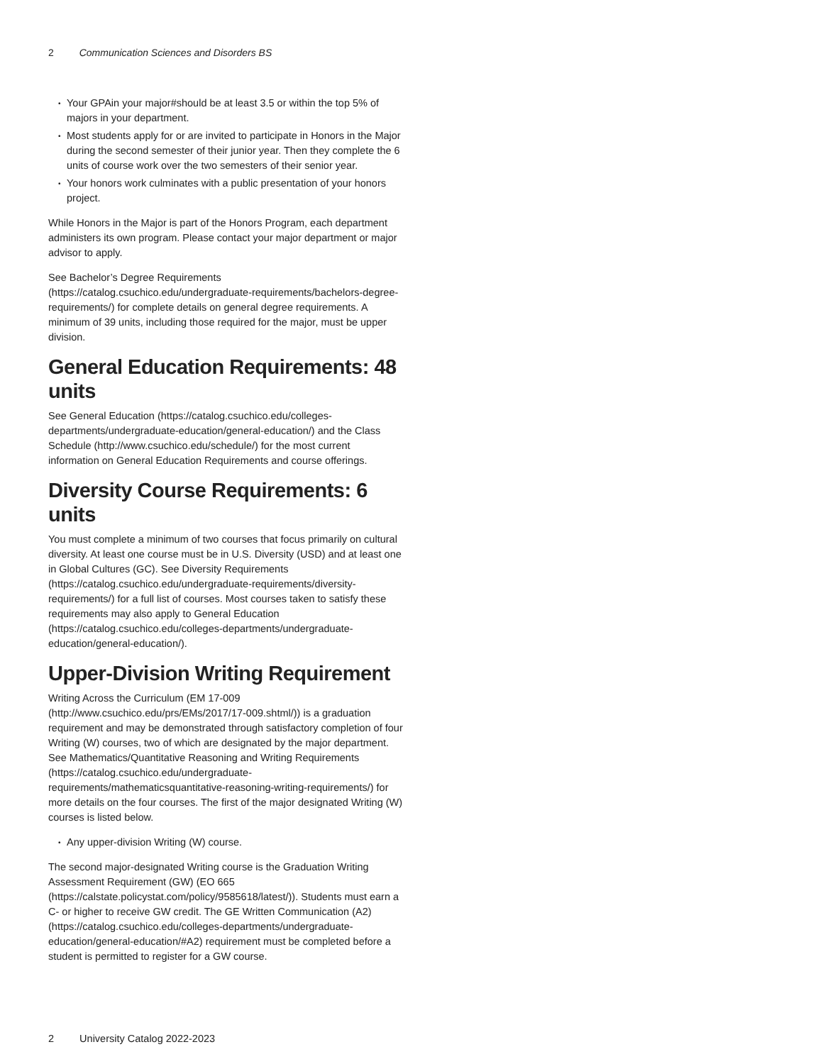2 Communication Sciences and Disorders BS
• Your GPAin your major#should be at least 3.5 or within the top 5% of majors in your department.
• Most students apply for or are invited to participate in Honors in the Major during the second semester of their junior year. Then they complete the 6 units of course work over the two semesters of their senior year.
• Your honors work culminates with a public presentation of your honors project.
While Honors in the Major is part of the Honors Program, each department administers its own program. Please contact your major department or major advisor to apply.
See Bachelor’s Degree Requirements (https://catalog.csuchico.edu/undergraduate-requirements/bachelors-degree-requirements/) for complete details on general degree requirements. A minimum of 39 units, including those required for the major, must be upper division.
General Education Requirements: 48 units
See General Education (https://catalog.csuchico.edu/colleges-departments/undergraduate-education/general-education/) and the Class Schedule (http://www.csuchico.edu/schedule/) for the most current information on General Education Requirements and course offerings.
Diversity Course Requirements: 6 units
You must complete a minimum of two courses that focus primarily on cultural diversity. At least one course must be in U.S. Diversity (USD) and at least one in Global Cultures (GC). See Diversity Requirements (https://catalog.csuchico.edu/undergraduate-requirements/diversity-requirements/) for a full list of courses. Most courses taken to satisfy these requirements may also apply to General Education (https://catalog.csuchico.edu/colleges-departments/undergraduate-education/general-education/).
Upper-Division Writing Requirement
Writing Across the Curriculum (EM 17-009 (http://www.csuchico.edu/prs/EMs/2017/17-009.shtml/)) is a graduation requirement and may be demonstrated through satisfactory completion of four Writing (W) courses, two of which are designated by the major department. See Mathematics/Quantitative Reasoning and Writing Requirements (https://catalog.csuchico.edu/undergraduate-requirements/mathematicsquantitative-reasoning-writing-requirements/) for more details on the four courses. The first of the major designated Writing (W) courses is listed below.
• Any upper-division Writing (W) course.
The second major-designated Writing course is the Graduation Writing Assessment Requirement (GW) (EO 665 (https://calstate.policystat.com/policy/9585618/latest/)). Students must earn a C- or higher to receive GW credit. The GE Written Communication (A2) (https://catalog.csuchico.edu/colleges-departments/undergraduate-education/general-education/#A2) requirement must be completed before a student is permitted to register for a GW course.
2 University Catalog 2022-2023